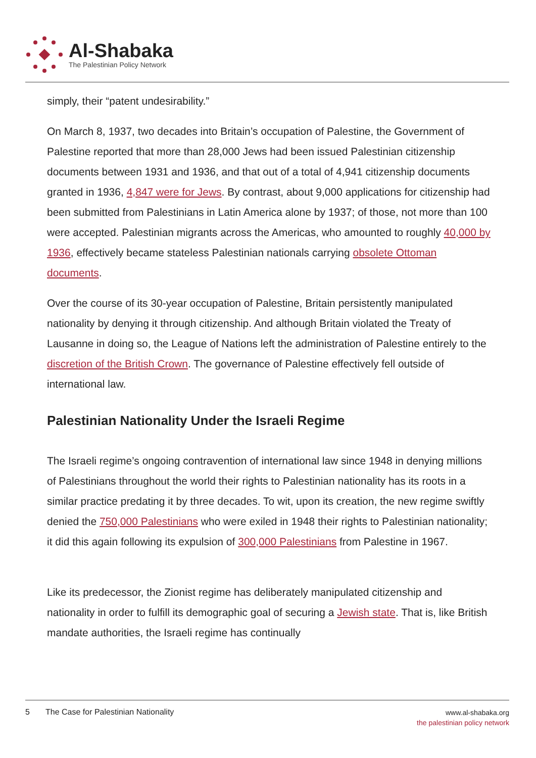Al-Shabaka
The Palestinian Policy Network
simply, their “patent undesirability.”
On March 8, 1937, two decades into Britain’s occupation of Palestine, the Government of Palestine reported that more than 28,000 Jews had been issued Palestinian citizenship documents between 1931 and 1936, and that out of a total of 4,941 citizenship documents granted in 1936, 4,847 were for Jews. By contrast, about 9,000 applications for citizenship had been submitted from Palestinians in Latin America alone by 1937; of those, not more than 100 were accepted. Palestinian migrants across the Americas, who amounted to roughly 40,000 by 1936, effectively became stateless Palestinian nationals carrying obsolete Ottoman documents.
Over the course of its 30-year occupation of Palestine, Britain persistently manipulated nationality by denying it through citizenship. And although Britain violated the Treaty of Lausanne in doing so, the League of Nations left the administration of Palestine entirely to the discretion of the British Crown. The governance of Palestine effectively fell outside of international law.
Palestinian Nationality Under the Israeli Regime
The Israeli regime’s ongoing contravention of international law since 1948 in denying millions of Palestinians throughout the world their rights to Palestinian nationality has its roots in a similar practice predating it by three decades. To wit, upon its creation, the new regime swiftly denied the 750,000 Palestinians who were exiled in 1948 their rights to Palestinian nationality; it did this again following its expulsion of 300,000 Palestinians from Palestine in 1967.
Like its predecessor, the Zionist regime has deliberately manipulated citizenship and nationality in order to fulfill its demographic goal of securing a Jewish state. That is, like British mandate authorities, the Israeli regime has continually
5 The Case for Palestinian Nationality
www.al-shabaka.org
the palestinian policy network